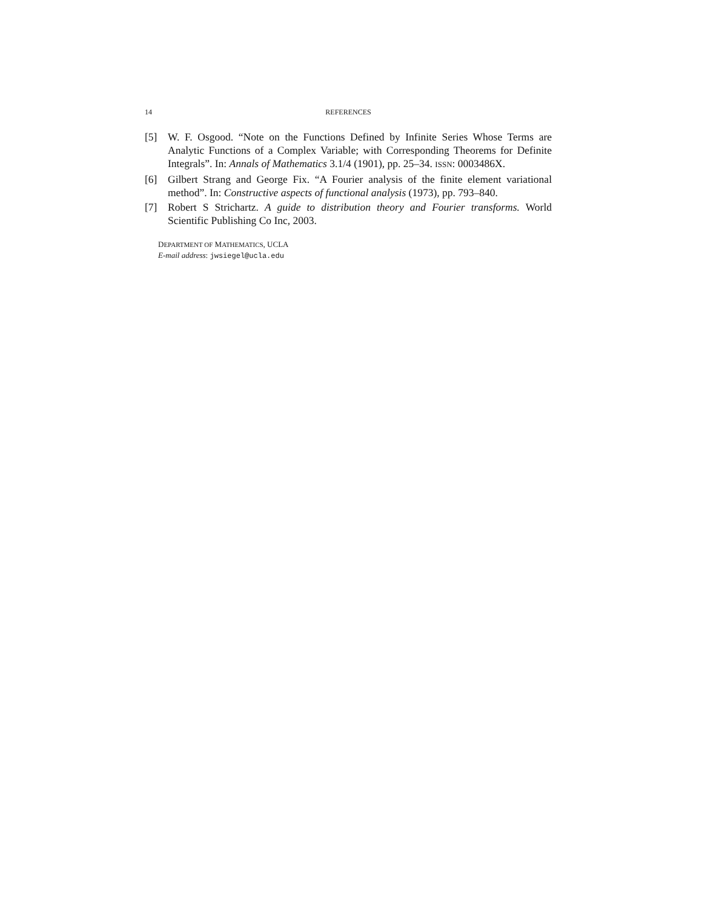14 REFERENCES
[5] W. F. Osgood. “Note on the Functions Defined by Infinite Series Whose Terms are Analytic Functions of a Complex Variable; with Corresponding Theorems for Definite Integrals”. In: Annals of Mathematics 3.1/4 (1901), pp. 25–34. ISSN: 0003486X.
[6] Gilbert Strang and George Fix. “A Fourier analysis of the finite element variational method”. In: Constructive aspects of functional analysis (1973), pp. 793–840.
[7] Robert S Strichartz. A guide to distribution theory and Fourier transforms. World Scientific Publishing Co Inc, 2003.
DEPARTMENT OF MATHEMATICS, UCLA
E-mail address: jwsiegel@ucla.edu